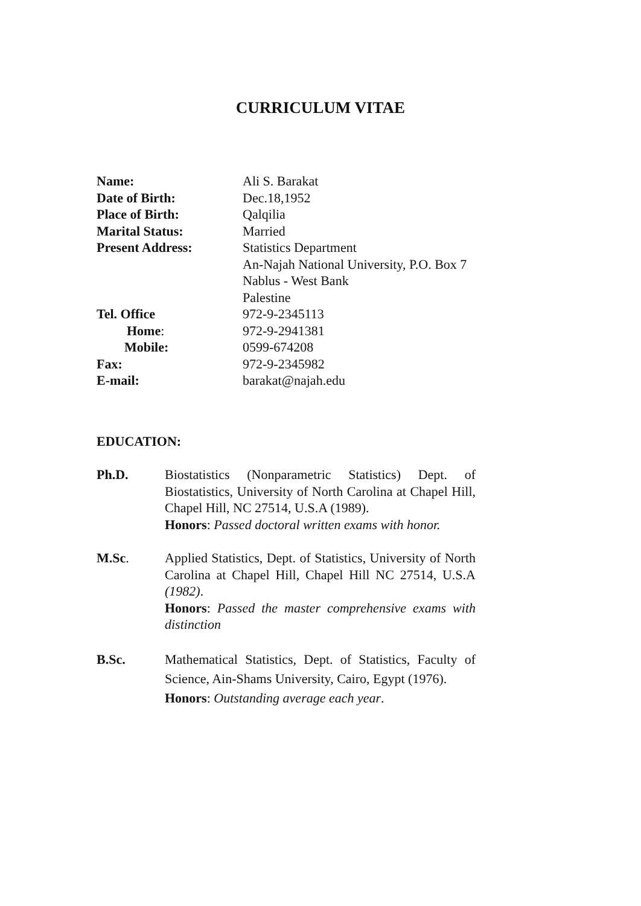CURRICULUM VITAE
| Name: | Ali S. Barakat |
| Date of Birth: | Dec.18,1952 |
| Place of Birth: | Qalqilia |
| Marital Status: | Married |
| Present Address: | Statistics Department An-Najah National University, P.O. Box 7 Nablus - West Bank Palestine |
| Tel. Office | 972-9-2345113 |
| Home : | 972-9-2941381 |
| Mobile: | 0599-674208 |
| Fax: | 972-9-2345982 |
| E-mail: | barakat@najah.edu |
EDUCATION:
Ph.D. Biostatistics (Nonparametric Statistics) Dept. of Biostatistics, University of North Carolina at Chapel Hill, Chapel Hill, NC 27514, U.S.A (1989).
Honors: Passed doctoral written exams with honor.
M.Sc. Applied Statistics, Dept. of Statistics, University of North Carolina at Chapel Hill, Chapel Hill NC 27514, U.S.A (1982).
Honors: Passed the master comprehensive exams with distinction
B.Sc. Mathematical Statistics, Dept. of Statistics, Faculty of Science, Ain-Shams University, Cairo, Egypt (1976).
Honors: Outstanding average each year.